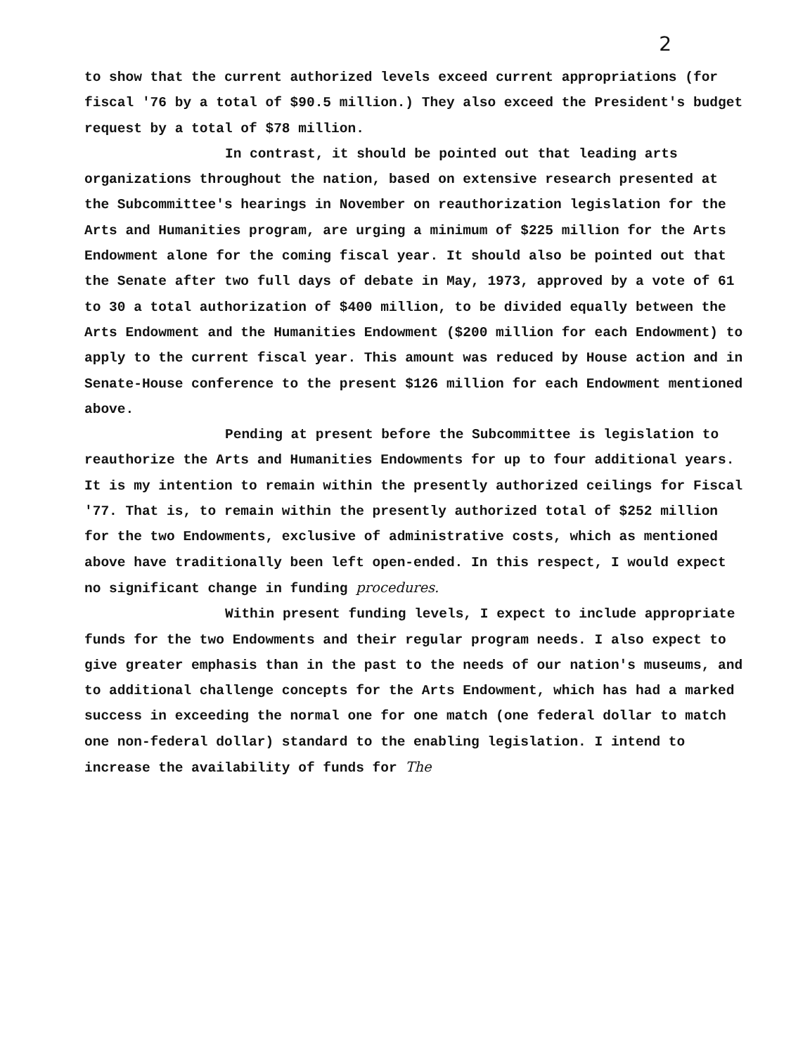2
to show that the current authorized levels exceed current appropriations (for fiscal '76 by a total of $90.5 million.) They also exceed the President's budget request by a total of $78 million.
In contrast, it should be pointed out that leading arts organizations throughout the nation, based on extensive research presented at the Subcommittee's hearings in November on reauthorization legislation for the Arts and Humanities program, are urging a minimum of $225 million for the Arts Endowment alone for the coming fiscal year. It should also be pointed out that the Senate after two full days of debate in May, 1973, approved by a vote of 61 to 30 a total authorization of $400 million, to be divided equally between the Arts Endowment and the Humanities Endowment ($200 million for each Endowment) to apply to the current fiscal year. This amount was reduced by House action and in Senate-House conference to the present $126 million for each Endowment mentioned above.
Pending at present before the Subcommittee is legislation to reauthorize the Arts and Humanities Endowments for up to four additional years. It is my intention to remain within the presently authorized ceilings for Fiscal '77. That is, to remain within the presently authorized total of $252 million for the two Endowments, exclusive of administrative costs, which as mentioned above have traditionally been left open-ended. In this respect, I would expect no significant change in funding procedures.
Within present funding levels, I expect to include appropriate funds for the two Endowments and their regular program needs. I also expect to give greater emphasis than in the past to the needs of our nation's museums, and to additional challenge concepts for the Arts Endowment, which has had a marked success in exceeding the normal one for one match (one federal dollar to match one non-federal dollar) standard to the enabling legislation. I intend to increase the availability of funds for The